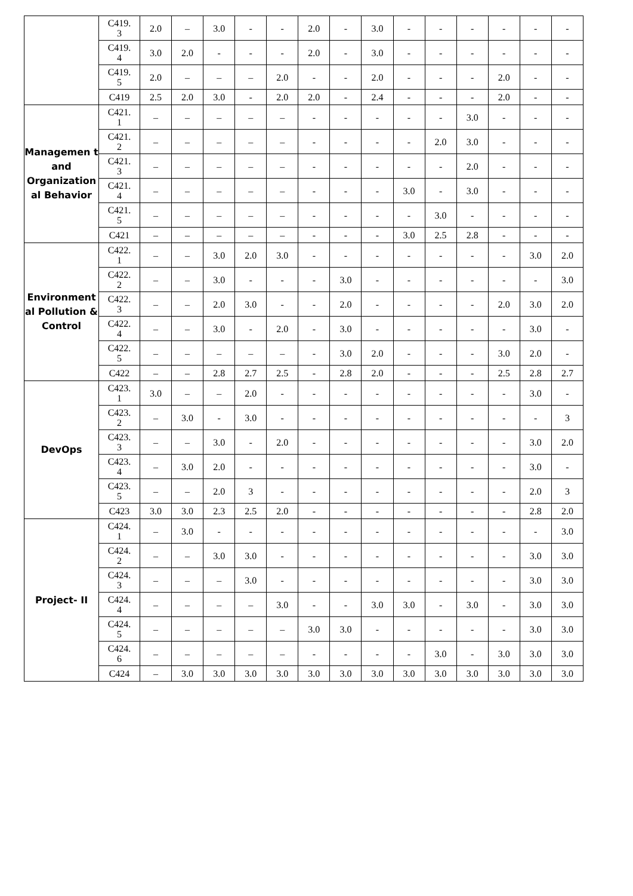| | C419. 3 | 2.0 | – | 3.0 | - | - | 2.0 | - | 3.0 | - | - | - | - | - | - |
| | C419. 4 | 3.0 | 2.0 | - | - | - | 2.0 | - | 3.0 | - | - | - | - | - | - |
| | C419. 5 | 2.0 | – | – | – | 2.0 | - | - | 2.0 | - | - | - | 2.0 | - | - |
| | C419 | 2.5 | 2.0 | 3.0 | - | 2.0 | 2.0 | - | 2.4 | - | - | - | 2.0 | - | - |
| Managemen t and Organization al Behavior | C421. 1 | – | – | – | – | – | - | - | - | - | - | 3.0 | - | - | - |
| | C421. 2 | – | – | – | – | – | - | - | - | - | 2.0 | 3.0 | - | - | - |
| | C421. 3 | – | – | – | – | – | - | - | - | - | - | 2.0 | - | - | - |
| | C421. 4 | – | – | – | – | – | - | - | - | 3.0 | - | 3.0 | - | - | - |
| | C421. 5 | – | – | – | – | – | - | - | - | - | 3.0 | - | - | - | - |
| | C421 | – | – | – | – | – | - | - | - | 3.0 | 2.5 | 2.8 | - | - | - |
| Environment al Pollution & Control | C422. 1 | – | – | 3.0 | 2.0 | 3.0 | - | - | - | - | - | - | - | 3.0 | 2.0 |
| | C422. 2 | – | – | 3.0 | - | - | - | 3.0 | - | - | - | - | - | - | 3.0 |
| | C422. 3 | – | – | 2.0 | 3.0 | - | - | 2.0 | - | - | - | - | 2.0 | 3.0 | 2.0 |
| | C422. 4 | – | – | 3.0 | - | 2.0 | - | 3.0 | - | - | - | - | - | 3.0 | - |
| | C422. 5 | – | – | – | – | – | - | 3.0 | 2.0 | - | - | - | 3.0 | 2.0 | - |
| | C422 | – | – | 2.8 | 2.7 | 2.5 | - | 2.8 | 2.0 | - | - | - | 2.5 | 2.8 | 2.7 |
| DevOps | C423. 1 | 3.0 | – | – | 2.0 | - | - | - | - | - | - | - | - | 3.0 | - |
| | C423. 2 | – | 3.0 | - | 3.0 | - | - | - | - | - | - | - | - | - | 3 |
| | C423. 3 | – | – | 3.0 | - | 2.0 | - | - | - | - | - | - | - | 3.0 | 2.0 |
| | C423. 4 | – | 3.0 | 2.0 | - | - | - | - | - | - | - | - | - | 3.0 | - |
| | C423. 5 | – | – | 2.0 | 3 | - | - | - | - | - | - | - | - | 2.0 | 3 |
| | C423 | 3.0 | 3.0 | 2.3 | 2.5 | 2.0 | - | - | - | - | - | - | - | 2.8 | 2.0 |
| Project- II | C424. 1 | – | 3.0 | - | - | - | - | - | - | - | - | - | - | - | 3.0 |
| | C424. 2 | – | – | 3.0 | 3.0 | - | - | - | - | - | - | - | - | 3.0 | 3.0 |
| | C424. 3 | – | – | – | 3.0 | - | - | - | - | - | - | - | - | 3.0 | 3.0 |
| | C424. 4 | – | – | – | – | 3.0 | - | - | 3.0 | 3.0 | - | 3.0 | - | 3.0 | 3.0 |
| | C424. 5 | – | – | – | – | – | 3.0 | 3.0 | - | - | - | - | - | 3.0 | 3.0 |
| | C424. 6 | – | – | – | – | – | - | - | - | - | 3.0 | - | 3.0 | 3.0 | 3.0 |
| | C424 | – | 3.0 | 3.0 | 3.0 | 3.0 | 3.0 | 3.0 | 3.0 | 3.0 | 3.0 | 3.0 | 3.0 | 3.0 | 3.0 |